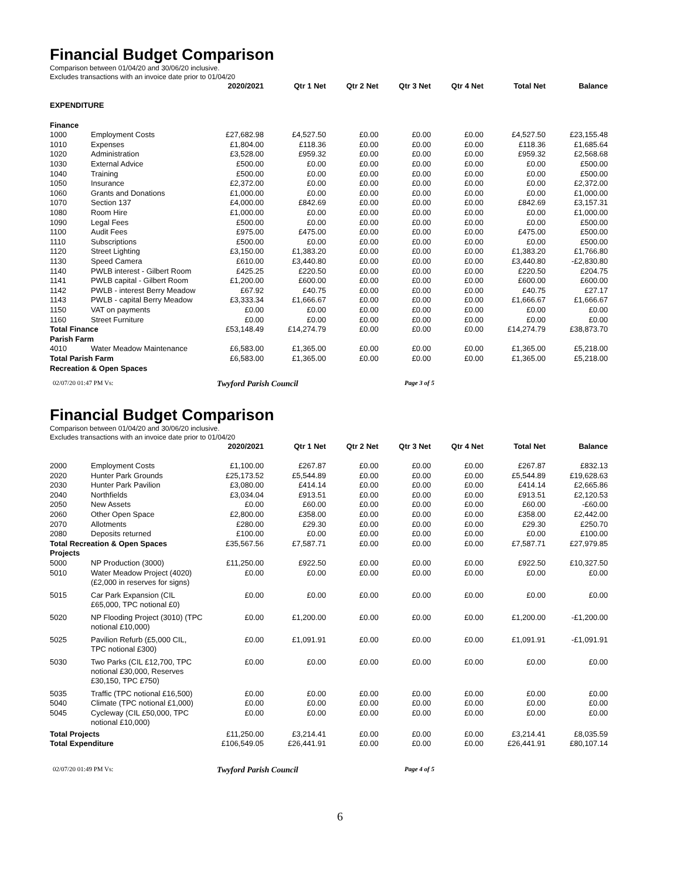Financial Budget Comparison
Comparison between 01/04/20 and 30/06/20 inclusive.
Excludes transactions with an invoice date prior to 01/04/20
| | | 2020/2021 | Qtr 1 Net | Qtr 2 Net | Qtr 3 Net | Qtr 4 Net | Total Net | Balance |
| --- | --- | --- | --- | --- | --- | --- | --- | --- |
| EXPENDITURE | | | | | | | | |
| Finance | | | | | | | | |
| 1000 | Employment Costs | £27,682.98 | £4,527.50 | £0.00 | £0.00 | £0.00 | £4,527.50 | £23,155.48 |
| 1010 | Expenses | £1,804.00 | £118.36 | £0.00 | £0.00 | £0.00 | £118.36 | £1,685.64 |
| 1020 | Administration | £3,528.00 | £959.32 | £0.00 | £0.00 | £0.00 | £959.32 | £2,568.68 |
| 1030 | External Advice | £500.00 | £0.00 | £0.00 | £0.00 | £0.00 | £0.00 | £500.00 |
| 1040 | Training | £500.00 | £0.00 | £0.00 | £0.00 | £0.00 | £0.00 | £500.00 |
| 1050 | Insurance | £2,372.00 | £0.00 | £0.00 | £0.00 | £0.00 | £0.00 | £2,372.00 |
| 1060 | Grants and Donations | £1,000.00 | £0.00 | £0.00 | £0.00 | £0.00 | £0.00 | £1,000.00 |
| 1070 | Section 137 | £4,000.00 | £842.69 | £0.00 | £0.00 | £0.00 | £842.69 | £3,157.31 |
| 1080 | Room Hire | £1,000.00 | £0.00 | £0.00 | £0.00 | £0.00 | £0.00 | £1,000.00 |
| 1090 | Legal Fees | £500.00 | £0.00 | £0.00 | £0.00 | £0.00 | £0.00 | £500.00 |
| 1100 | Audit Fees | £975.00 | £475.00 | £0.00 | £0.00 | £0.00 | £475.00 | £500.00 |
| 1110 | Subscriptions | £500.00 | £0.00 | £0.00 | £0.00 | £0.00 | £0.00 | £500.00 |
| 1120 | Street Lighting | £3,150.00 | £1,383.20 | £0.00 | £0.00 | £0.00 | £1,383.20 | £1,766.80 |
| 1130 | Speed Camera | £610.00 | £3,440.80 | £0.00 | £0.00 | £0.00 | £3,440.80 | -£2,830.80 |
| 1140 | PWLB interest - Gilbert Room | £425.25 | £220.50 | £0.00 | £0.00 | £0.00 | £220.50 | £204.75 |
| 1141 | PWLB capital - Gilbert Room | £1,200.00 | £600.00 | £0.00 | £0.00 | £0.00 | £600.00 | £600.00 |
| 1142 | PWLB - interest Berry Meadow | £67.92 | £40.75 | £0.00 | £0.00 | £0.00 | £40.75 | £27.17 |
| 1143 | PWLB - capital Berry Meadow | £3,333.34 | £1,666.67 | £0.00 | £0.00 | £0.00 | £1,666.67 | £1,666.67 |
| 1150 | VAT on payments | £0.00 | £0.00 | £0.00 | £0.00 | £0.00 | £0.00 | £0.00 |
| 1160 | Street Furniture | £0.00 | £0.00 | £0.00 | £0.00 | £0.00 | £0.00 | £0.00 |
| Total Finance | | £53,148.49 | £14,274.79 | £0.00 | £0.00 | £0.00 | £14,274.79 | £38,873.70 |
| Parish Farm | | | | | | | | |
| 4010 | Water Meadow Maintenance | £6,583.00 | £1,365.00 | £0.00 | £0.00 | £0.00 | £1,365.00 | £5,218.00 |
| Total Parish Farm | | £6,583.00 | £1,365.00 | £0.00 | £0.00 | £0.00 | £1,365.00 | £5,218.00 |
| Recreation & Open Spaces | | | | | | | | |
02/07/20 01:47 PM Vs: Twyford Parish Council Page 3 of 5
Financial Budget Comparison
Comparison between 01/04/20 and 30/06/20 inclusive.
Excludes transactions with an invoice date prior to 01/04/20
| | | 2020/2021 | Qtr 1 Net | Qtr 2 Net | Qtr 3 Net | Qtr 4 Net | Total Net | Balance |
| --- | --- | --- | --- | --- | --- | --- | --- | --- |
| 2000 | Employment Costs | £1,100.00 | £267.87 | £0.00 | £0.00 | £0.00 | £267.87 | £832.13 |
| 2020 | Hunter Park Grounds | £25,173.52 | £5,544.89 | £0.00 | £0.00 | £0.00 | £5,544.89 | £19,628.63 |
| 2030 | Hunter Park Pavilion | £3,080.00 | £414.14 | £0.00 | £0.00 | £0.00 | £414.14 | £2,665.86 |
| 2040 | Northfields | £3,034.04 | £913.51 | £0.00 | £0.00 | £0.00 | £913.51 | £2,120.53 |
| 2050 | New Assets | £0.00 | £60.00 | £0.00 | £0.00 | £0.00 | £60.00 | -£60.00 |
| 2060 | Other Open Space | £2,800.00 | £358.00 | £0.00 | £0.00 | £0.00 | £358.00 | £2,442.00 |
| 2070 | Allotments | £280.00 | £29.30 | £0.00 | £0.00 | £0.00 | £29.30 | £250.70 |
| 2080 | Deposits returned | £100.00 | £0.00 | £0.00 | £0.00 | £0.00 | £0.00 | £100.00 |
| Total Recreation & Open Spaces | | £35,567.56 | £7,587.71 | £0.00 | £0.00 | £0.00 | £7,587.71 | £27,979.85 |
| Projects | | | | | | | | |
| 5000 | NP Production (3000) | £11,250.00 | £922.50 | £0.00 | £0.00 | £0.00 | £922.50 | £10,327.50 |
| 5010 | Water Meadow Project (4020) (£2,000 in reserves for signs) | £0.00 | £0.00 | £0.00 | £0.00 | £0.00 | £0.00 | £0.00 |
| 5015 | Car Park Expansion (CIL £65,000, TPC notional £0) | £0.00 | £0.00 | £0.00 | £0.00 | £0.00 | £0.00 | £0.00 |
| 5020 | NP Flooding Project (3010) (TPC notional £10,000) | £0.00 | £1,200.00 | £0.00 | £0.00 | £0.00 | £1,200.00 | -£1,200.00 |
| 5025 | Pavilion Refurb (£5,000 CIL, TPC notional £300) | £0.00 | £1,091.91 | £0.00 | £0.00 | £0.00 | £1,091.91 | -£1,091.91 |
| 5030 | Two Parks (CIL £12,700, TPC notional £30,000, Reserves £30,150, TPC £750) | £0.00 | £0.00 | £0.00 | £0.00 | £0.00 | £0.00 | £0.00 |
| 5035 | Traffic (TPC notional £16,500) | £0.00 | £0.00 | £0.00 | £0.00 | £0.00 | £0.00 | £0.00 |
| 5040 | Climate (TPC notional £1,000) | £0.00 | £0.00 | £0.00 | £0.00 | £0.00 | £0.00 | £0.00 |
| 5045 | Cycleway (CIL £50,000, TPC notional £10,000) | £0.00 | £0.00 | £0.00 | £0.00 | £0.00 | £0.00 | £0.00 |
| Total Projects | | £11,250.00 | £3,214.41 | £0.00 | £0.00 | £0.00 | £3,214.41 | £8,035.59 |
| Total Expenditure | | £106,549.05 | £26,441.91 | £0.00 | £0.00 | £0.00 | £26,441.91 | £80,107.14 |
02/07/20 01:49 PM Vs: Twyford Parish Council Page 4 of 5
6